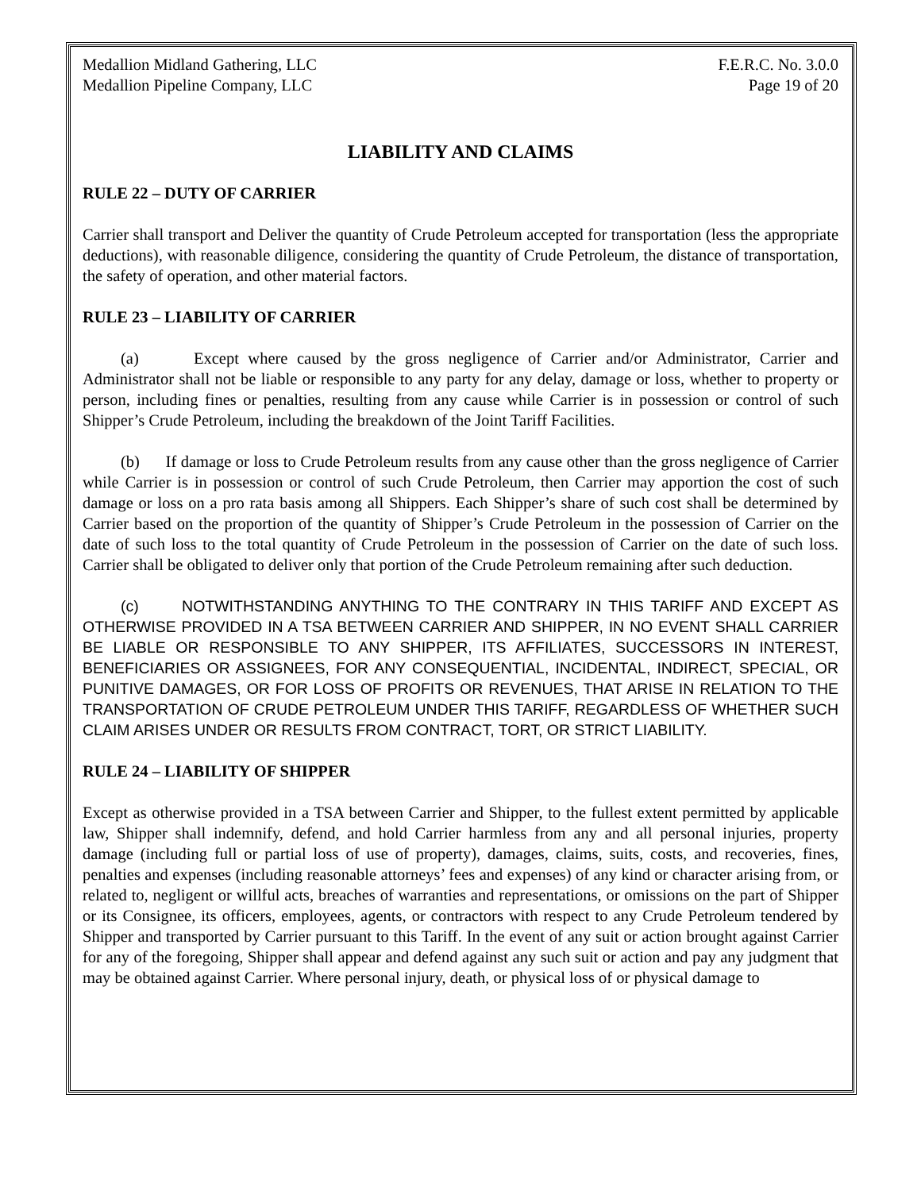Medallion Midland Gathering, LLC
Medallion Pipeline Company, LLC F.E.R.C. No. 3.0.0
Page 19 of 20
LIABILITY AND CLAIMS
RULE 22 – DUTY OF CARRIER
Carrier shall transport and Deliver the quantity of Crude Petroleum accepted for transportation (less the appropriate deductions), with reasonable diligence, considering the quantity of Crude Petroleum, the distance of transportation, the safety of operation, and other material factors.
RULE 23 – LIABILITY OF CARRIER
(a) Except where caused by the gross negligence of Carrier and/or Administrator, Carrier and Administrator shall not be liable or responsible to any party for any delay, damage or loss, whether to property or person, including fines or penalties, resulting from any cause while Carrier is in possession or control of such Shipper’s Crude Petroleum, including the breakdown of the Joint Tariff Facilities.
(b) If damage or loss to Crude Petroleum results from any cause other than the gross negligence of Carrier while Carrier is in possession or control of such Crude Petroleum, then Carrier may apportion the cost of such damage or loss on a pro rata basis among all Shippers. Each Shipper’s share of such cost shall be determined by Carrier based on the proportion of the quantity of Shipper’s Crude Petroleum in the possession of Carrier on the date of such loss to the total quantity of Crude Petroleum in the possession of Carrier on the date of such loss. Carrier shall be obligated to deliver only that portion of the Crude Petroleum remaining after such deduction.
(c) NOTWITHSTANDING ANYTHING TO THE CONTRARY IN THIS TARIFF AND EXCEPT AS OTHERWISE PROVIDED IN A TSA BETWEEN CARRIER AND SHIPPER, IN NO EVENT SHALL CARRIER BE LIABLE OR RESPONSIBLE TO ANY SHIPPER, ITS AFFILIATES, SUCCESSORS IN INTEREST, BENEFICIARIES OR ASSIGNEES, FOR ANY CONSEQUENTIAL, INCIDENTAL, INDIRECT, SPECIAL, OR PUNITIVE DAMAGES, OR FOR LOSS OF PROFITS OR REVENUES, THAT ARISE IN RELATION TO THE TRANSPORTATION OF CRUDE PETROLEUM UNDER THIS TARIFF, REGARDLESS OF WHETHER SUCH CLAIM ARISES UNDER OR RESULTS FROM CONTRACT, TORT, OR STRICT LIABILITY.
RULE 24 – LIABILITY OF SHIPPER
Except as otherwise provided in a TSA between Carrier and Shipper, to the fullest extent permitted by applicable law, Shipper shall indemnify, defend, and hold Carrier harmless from any and all personal injuries, property damage (including full or partial loss of use of property), damages, claims, suits, costs, and recoveries, fines, penalties and expenses (including reasonable attorneys’ fees and expenses) of any kind or character arising from, or related to, negligent or willful acts, breaches of warranties and representations, or omissions on the part of Shipper or its Consignee, its officers, employees, agents, or contractors with respect to any Crude Petroleum tendered by Shipper and transported by Carrier pursuant to this Tariff. In the event of any suit or action brought against Carrier for any of the foregoing, Shipper shall appear and defend against any such suit or action and pay any judgment that may be obtained against Carrier. Where personal injury, death, or physical loss of or physical damage to